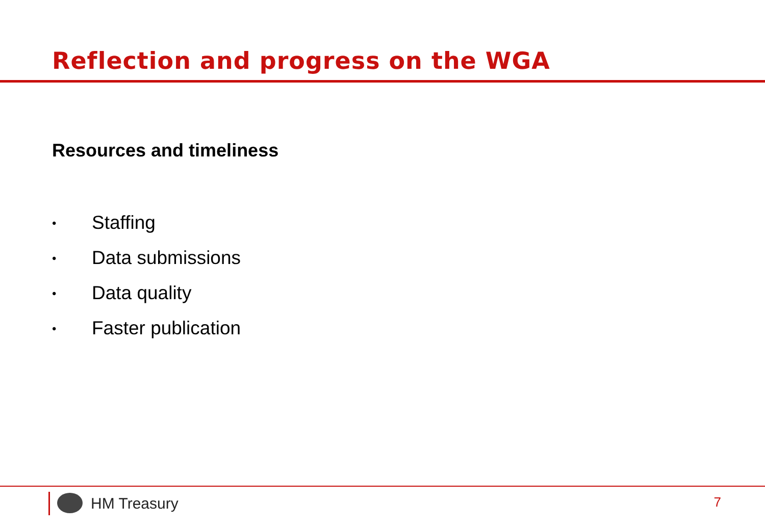Reflection and progress on the WGA
Resources and timeliness
• Staffing
• Data submissions
• Data quality
• Faster publication
HM Treasury 7